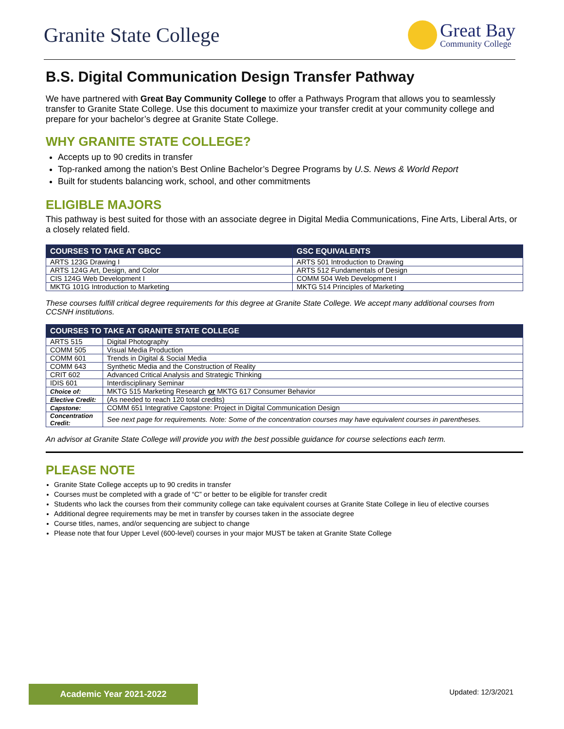Granite State College
Great Bay
Community College
B.S. Digital Communication Design Transfer Pathway
We have partnered with Great Bay Community College to offer a Pathways Program that allows you to seamlessly transfer to Granite State College. Use this document to maximize your transfer credit at your community college and prepare for your bachelor’s degree at Granite State College.
WHY GRANITE STATE COLLEGE?
Accepts up to 90 credits in transfer
Top-ranked among the nation’s Best Online Bachelor’s Degree Programs by U.S. News & World Report
Built for students balancing work, school, and other commitments
ELIGIBLE MAJORS
This pathway is best suited for those with an associate degree in Digital Media Communications, Fine Arts, Liberal Arts, or a closely related field.
| COURSES TO TAKE AT GBCC | GSC EQUIVALENTS |
| --- | --- |
| ARTS 123G Drawing I | ARTS 501 Introduction to Drawing |
| ARTS 124G Art, Design, and Color | ARTS 512 Fundamentals of Design |
| CIS 124G Web Development I | COMM 504 Web Development I |
| MKTG 101G Introduction to Marketing | MKTG 514 Principles of Marketing |
These courses fulfill critical degree requirements for this degree at Granite State College. We accept many additional courses from CCSNH institutions.
| COURSES TO TAKE AT GRANITE STATE COLLEGE | |
| --- | --- |
| ARTS 515 | Digital Photography |
| COMM 505 | Visual Media Production |
| COMM 601 | Trends in Digital & Social Media |
| COMM 643 | Synthetic Media and the Construction of Reality |
| CRIT 602 | Advanced Critical Analysis and Strategic Thinking |
| IDIS 601 | Interdisciplinary Seminar |
| Choice of: | MKTG 515 Marketing Research or MKTG 617 Consumer Behavior |
| Elective Credit: | (As needed to reach 120 total credits) |
| Capstone: | COMM 651 Integrative Capstone: Project in Digital Communication Design |
| Concentration Credit: | See next page for requirements. Note: Some of the concentration courses may have equivalent courses in parentheses. |
An advisor at Granite State College will provide you with the best possible guidance for course selections each term.
PLEASE NOTE
Granite State College accepts up to 90 credits in transfer
Courses must be completed with a grade of “C” or better to be eligible for transfer credit
Students who lack the courses from their community college can take equivalent courses at Granite State College in lieu of elective courses
Additional degree requirements may be met in transfer by courses taken in the associate degree
Course titles, names, and/or sequencing are subject to change
Please note that four Upper Level (600-level) courses in your major MUST be taken at Granite State College
Academic Year 2021-2022 Updated: 12/3/2021